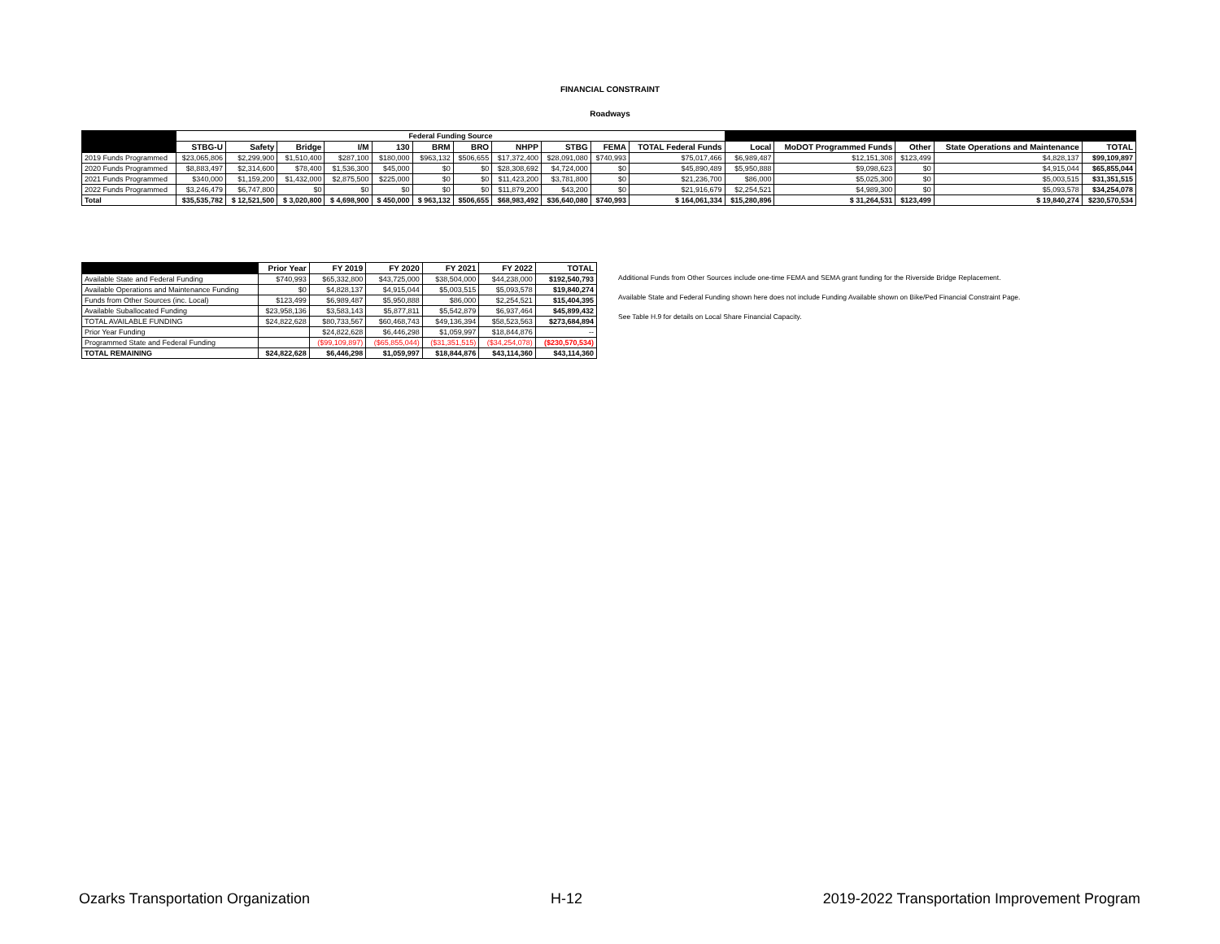FINANCIAL CONSTRAINT
Roadways
| | Federal Funding Source | | | | | | | | | | | | | | | |
| --- | --- | --- | --- | --- | --- | --- | --- | --- | --- | --- | --- | --- | --- | --- | --- | --- |
| | STBG-U | Safety | Bridge | I/M | 130 | BRM | BRO | NHPP | STBG | FEMA | TOTAL Federal Funds | Local | MoDOT Programmed Funds | Other | State Operations and Maintenance | TOTAL |
| 2019 Funds Programmed | $23,065,806 | $2,299,900 | $1,510,400 | $287,100 | $180,000 | $963,132 | $506,655 | $17,372,400 | $28,091,080 | $740,993 | $75,017,466 | $6,989,487 | $12,151,308 | $123,499 | $4,828,137 | $99,109,897 |
| 2020 Funds Programmed | $8,883,497 | $2,314,600 | $78,400 | $1,536,300 | $45,000 | $0 | $0 | $28,308,692 | $4,724,000 | $0 | $45,890,489 | $5,950,888 | $9,098,623 | $0 | $4,915,044 | $65,855,044 |
| 2021 Funds Programmed | $340,000 | $1,159,200 | $1,432,000 | $2,875,500 | $225,000 | $0 | $0 | $11,423,200 | $3,781,800 | $0 | $21,236,700 | $86,000 | $5,025,300 | $0 | $5,003,515 | $31,351,515 |
| 2022 Funds Programmed | $3,246,479 | $6,747,800 | $0 | $0 | $0 | $0 | $0 | $11,879,200 | $43,200 | $0 | $21,916,679 | $2,254,521 | $4,989,300 | $0 | $5,093,578 | $34,254,078 |
| Total | $35,535,782 | $ 12,521,500 | $ 3,020,800 | $ 4,698,900 | $ 450,000 | $ 963,132 | $506,655 | $68,983,492 | $36,640,080 | $740,993 | $ 164,061,334 | $15,280,896 | $ 31,264,531 | $123,499 | $ 19,840,274 | $230,570,534 |
| | Prior Year | FY 2019 | FY 2020 | FY 2021 | FY 2022 | TOTAL |
| --- | --- | --- | --- | --- | --- | --- |
| Available State and Federal Funding | $740,993 | $65,332,800 | $43,725,000 | $38,504,000 | $44,238,000 | $192,540,793 |
| Available Operations and Maintenance Funding | $0 | $4,828,137 | $4,915,044 | $5,003,515 | $5,093,578 | $19,840,274 |
| Funds from Other Sources (inc. Local) | $123,499 | $6,989,487 | $5,950,888 | $86,000 | $2,254,521 | $15,404,395 |
| Available Suballocated Funding | $23,958,136 | $3,583,143 | $5,877,811 | $5,542,879 | $6,937,464 | $45,899,432 |
| TOTAL AVAILABLE FUNDING | $24,822,628 | $80,733,567 | $60,468,743 | $49,136,394 | $58,523,563 | $273,684,894 |
| Prior Year Funding | | $24,822,628 | $6,446,298 | $1,059,997 | $18,844,876 | -- |
| Programmed State and Federal Funding | | ($99,109,897) | ($65,855,044) | ($31,351,515) | ($34,254,078) | ($230,570,534) |
| TOTAL REMAINING | $24,822,628 | $6,446,298 | $1,059,997 | $18,844,876 | $43,114,360 | $43,114,360 |
Additional Funds from Other Sources include one-time FEMA and SEMA grant funding for the Riverside Bridge Replacement.
Available State and Federal Funding shown here does not include Funding Available shown on Bike/Ped Financial Constraint Page.
See Table H.9 for details on Local Share Financial Capacity.
Ozarks Transportation Organization H-12 2019-2022 Transportation Improvement Program